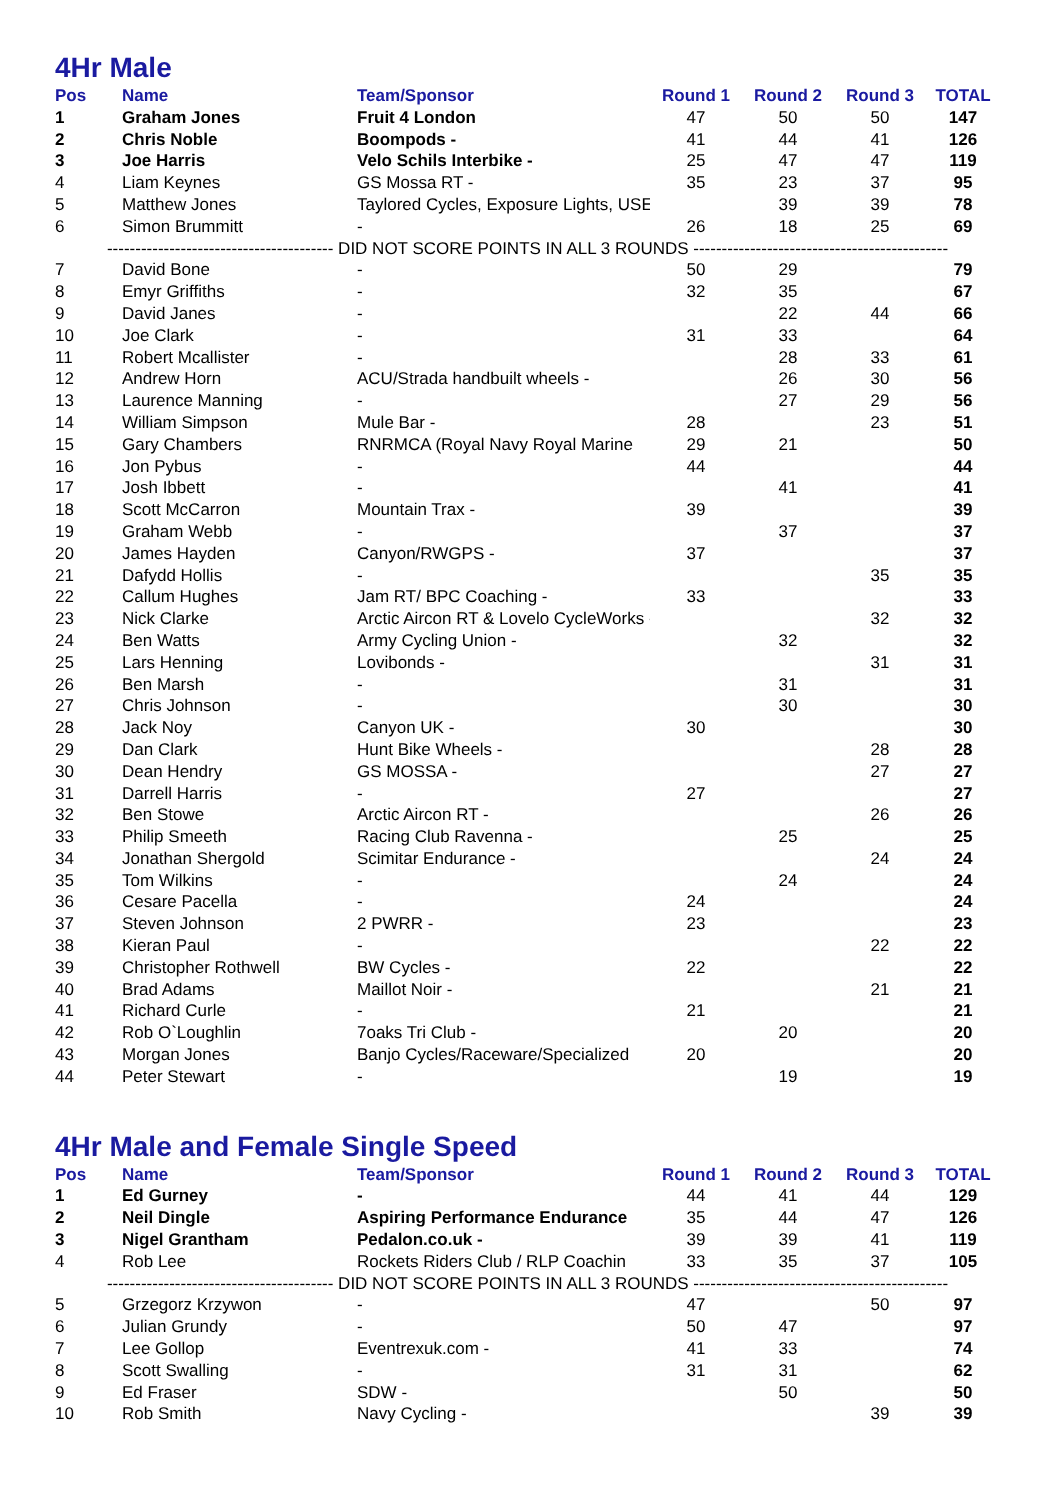4Hr Male
| Pos | Name | Team/Sponsor | Round 1 | Round 2 | Round 3 | TOTAL |
| --- | --- | --- | --- | --- | --- | --- |
| 1 | Graham Jones | Fruit 4 London | 47 | 50 | 50 | 147 |
| 2 | Chris Noble | Boompods - | 41 | 44 | 41 | 126 |
| 3 | Joe Harris | Velo Schils Interbike - | 25 | 47 | 47 | 119 |
| 4 | Liam Keynes | GS Mossa RT - | 35 | 23 | 37 | 95 |
| 5 | Matthew Jones | Taylored Cycles, Exposure Lights, USE - | | 39 | 39 | 78 |
| 6 | Simon Brummitt | - | 26 | 18 | 25 | 69 |
| ---------------------------------------- DID NOT SCORE POINTS IN ALL 3 ROUNDS --------------------------------------------- | | | | | | |
| 7 | David Bone | - | 50 | 29 | | 79 |
| 8 | Emyr Griffiths | - | 32 | 35 | | 67 |
| 9 | David Janes | - | | 22 | 44 | 66 |
| 10 | Joe Clark | - | 31 | 33 | | 64 |
| 11 | Robert Mcallister | - | | 28 | 33 | 61 |
| 12 | Andrew Horn | ACU/Strada handbuilt wheels - | | 26 | 30 | 56 |
| 13 | Laurence Manning | - | | 27 | 29 | 56 |
| 14 | William Simpson | Mule Bar - | 28 | | 23 | 51 |
| 15 | Gary Chambers | RNRMCA (Royal Navy Royal Marine | 29 | 21 | | 50 |
| 16 | Jon Pybus | - | 44 | | | 44 |
| 17 | Josh Ibbett | - | | 41 | | 41 |
| 18 | Scott McCarron | Mountain Trax - | 39 | | | 39 |
| 19 | Graham Webb | - | | 37 | | 37 |
| 20 | James Hayden | Canyon/RWGPS - | 37 | | | 37 |
| 21 | Dafydd Hollis | - | | | 35 | 35 |
| 22 | Callum Hughes | Jam RT/ BPC Coaching - | 33 | | | 33 |
| 23 | Nick Clarke | Arctic Aircon RT & Lovelo CycleWorks - | | | 32 | 32 |
| 24 | Ben Watts | Army Cycling Union - | | 32 | | 32 |
| 25 | Lars Henning | Lovibonds - | | | 31 | 31 |
| 26 | Ben Marsh | - | | 31 | | 31 |
| 27 | Chris Johnson | - | | 30 | | 30 |
| 28 | Jack Noy | Canyon UK - | 30 | | | 30 |
| 29 | Dan Clark | Hunt Bike Wheels - | | | 28 | 28 |
| 30 | Dean Hendry | GS MOSSA - | | | 27 | 27 |
| 31 | Darrell Harris | - | 27 | | | 27 |
| 32 | Ben Stowe | Arctic Aircon RT - | | | 26 | 26 |
| 33 | Philip Smeeth | Racing Club Ravenna - | | 25 | | 25 |
| 34 | Jonathan Shergold | Scimitar Endurance - | | | 24 | 24 |
| 35 | Tom Wilkins | - | | 24 | | 24 |
| 36 | Cesare Pacella | - | 24 | | | 24 |
| 37 | Steven Johnson | 2 PWRR - | 23 | | | 23 |
| 38 | Kieran Paul | - | | | 22 | 22 |
| 39 | Christopher Rothwell | BW Cycles - | 22 | | | 22 |
| 40 | Brad Adams | Maillot Noir - | | | 21 | 21 |
| 41 | Richard Curle | - | 21 | | | 21 |
| 42 | Rob O`Loughlin | 7oaks Tri Club - | | 20 | | 20 |
| 43 | Morgan Jones | Banjo Cycles/Raceware/Specialized | 20 | | | 20 |
| 44 | Peter Stewart | - | | 19 | | 19 |
4Hr Male and Female Single Speed
| Pos | Name | Team/Sponsor | Round 1 | Round 2 | Round 3 | TOTAL |
| --- | --- | --- | --- | --- | --- | --- |
| 1 | Ed Gurney | - | 44 | 41 | 44 | 129 |
| 2 | Neil Dingle | Aspiring Performance Endurance | 35 | 44 | 47 | 126 |
| 3 | Nigel Grantham | Pedalon.co.uk - | 39 | 39 | 41 | 119 |
| 4 | Rob Lee | Rockets Riders Club / RLP Coachin | 33 | 35 | 37 | 105 |
| ---------------------------------------- DID NOT SCORE POINTS IN ALL 3 ROUNDS --------------------------------------------- | | | | | | |
| 5 | Grzegorz Krzywon | - | 47 | | 50 | 97 |
| 6 | Julian Grundy | - | 50 | 47 | | 97 |
| 7 | Lee Gollop | Eventrexuk.com - | 41 | 33 | | 74 |
| 8 | Scott Swalling | - | 31 | 31 | | 62 |
| 9 | Ed Fraser | SDW - | | 50 | | 50 |
| 10 | Rob Smith | Navy Cycling - | | | 39 | 39 |